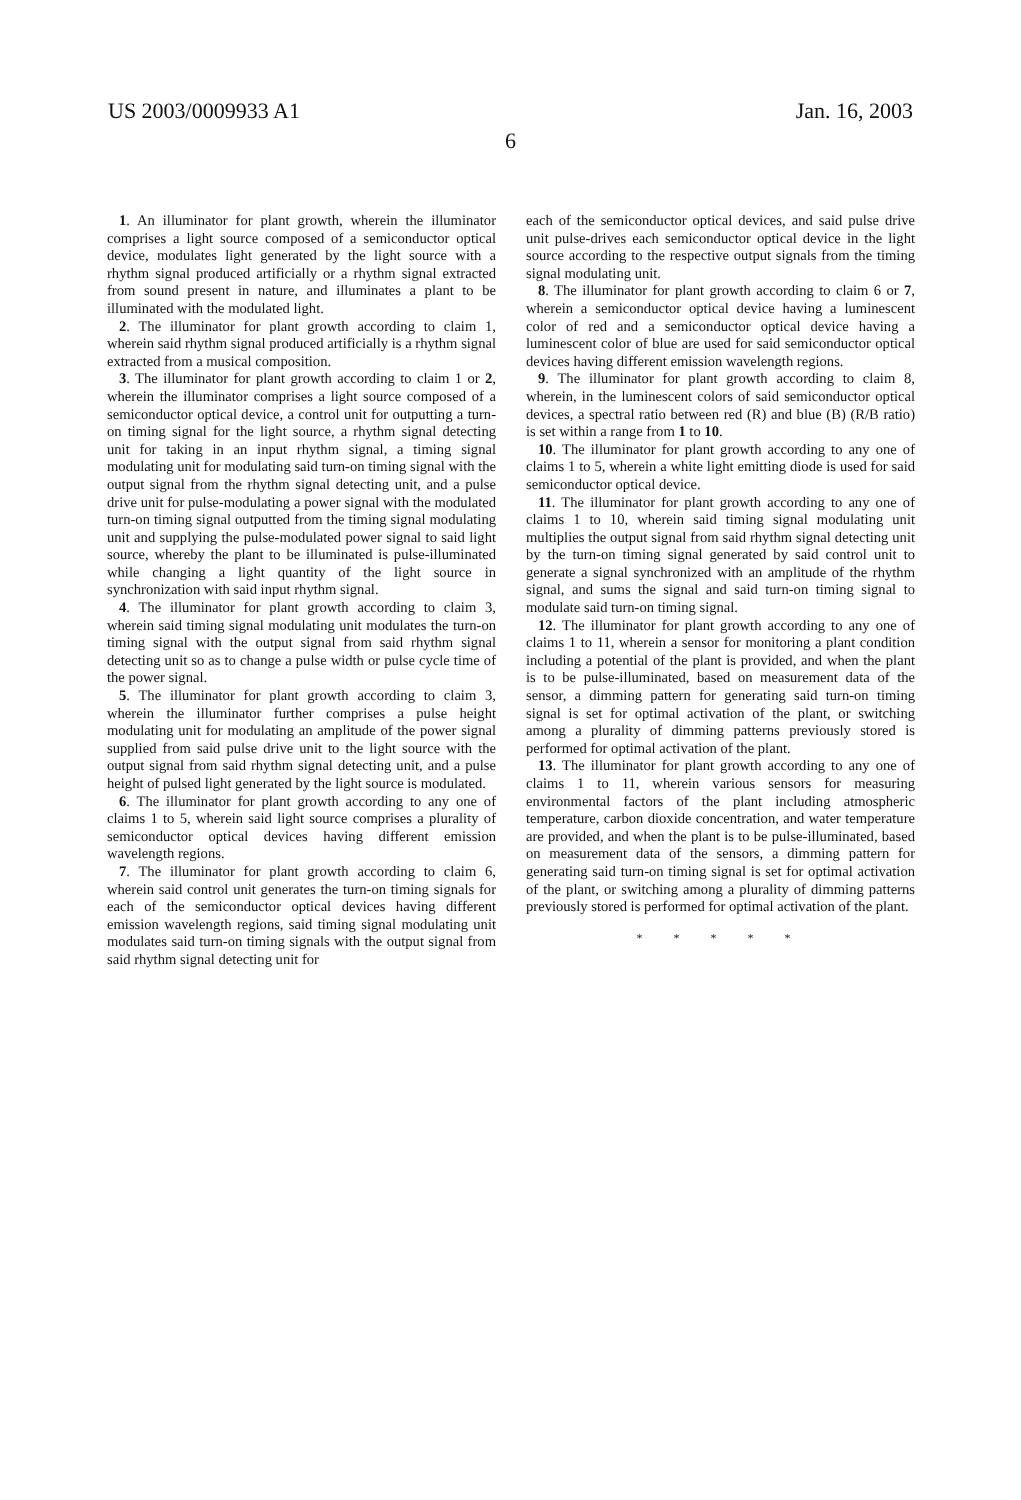US 2003/0009933 A1 Jan. 16, 2003
6
1. An illuminator for plant growth, wherein the illuminator comprises a light source composed of a semiconductor optical device, modulates light generated by the light source with a rhythm signal produced artificially or a rhythm signal extracted from sound present in nature, and illuminates a plant to be illuminated with the modulated light.
2. The illuminator for plant growth according to claim 1, wherein said rhythm signal produced artificially is a rhythm signal extracted from a musical composition.
3. The illuminator for plant growth according to claim 1 or 2, wherein the illuminator comprises a light source composed of a semiconductor optical device, a control unit for outputting a turn-on timing signal for the light source, a rhythm signal detecting unit for taking in an input rhythm signal, a timing signal modulating unit for modulating said turn-on timing signal with the output signal from the rhythm signal detecting unit, and a pulse drive unit for pulse-modulating a power signal with the modulated turn-on timing signal outputted from the timing signal modulating unit and supplying the pulse-modulated power signal to said light source, whereby the plant to be illuminated is pulse-illuminated while changing a light quantity of the light source in synchronization with said input rhythm signal.
4. The illuminator for plant growth according to claim 3, wherein said timing signal modulating unit modulates the turn-on timing signal with the output signal from said rhythm signal detecting unit so as to change a pulse width or pulse cycle time of the power signal.
5. The illuminator for plant growth according to claim 3, wherein the illuminator further comprises a pulse height modulating unit for modulating an amplitude of the power signal supplied from said pulse drive unit to the light source with the output signal from said rhythm signal detecting unit, and a pulse height of pulsed light generated by the light source is modulated.
6. The illuminator for plant growth according to any one of claims 1 to 5, wherein said light source comprises a plurality of semiconductor optical devices having different emission wavelength regions.
7. The illuminator for plant growth according to claim 6, wherein said control unit generates the turn-on timing signals for each of the semiconductor optical devices having different emission wavelength regions, said timing signal modulating unit modulates said turn-on timing signals with the output signal from said rhythm signal detecting unit for
each of the semiconductor optical devices, and said pulse drive unit pulse-drives each semiconductor optical device in the light source according to the respective output signals from the timing signal modulating unit.
8. The illuminator for plant growth according to claim 6 or 7, wherein a semiconductor optical device having a luminescent color of red and a semiconductor optical device having a luminescent color of blue are used for said semiconductor optical devices having different emission wavelength regions.
9. The illuminator for plant growth according to claim 8, wherein, in the luminescent colors of said semiconductor optical devices, a spectral ratio between red (R) and blue (B) (R/B ratio) is set within a range from 1 to 10.
10. The illuminator for plant growth according to any one of claims 1 to 5, wherein a white light emitting diode is used for said semiconductor optical device.
11. The illuminator for plant growth according to any one of claims 1 to 10, wherein said timing signal modulating unit multiplies the output signal from said rhythm signal detecting unit by the turn-on timing signal generated by said control unit to generate a signal synchronized with an amplitude of the rhythm signal, and sums the signal and said turn-on timing signal to modulate said turn-on timing signal.
12. The illuminator for plant growth according to any one of claims 1 to 11, wherein a sensor for monitoring a plant condition including a potential of the plant is provided, and when the plant is to be pulse-illuminated, based on measurement data of the sensor, a dimming pattern for generating said turn-on timing signal is set for optimal activation of the plant, or switching among a plurality of dimming patterns previously stored is performed for optimal activation of the plant.
13. The illuminator for plant growth according to any one of claims 1 to 11, wherein various sensors for measuring environmental factors of the plant including atmospheric temperature, carbon dioxide concentration, and water temperature are provided, and when the plant is to be pulse-illuminated, based on measurement data of the sensors, a dimming pattern for generating said turn-on timing signal is set for optimal activation of the plant, or switching among a plurality of dimming patterns previously stored is performed for optimal activation of the plant.
* * * * *